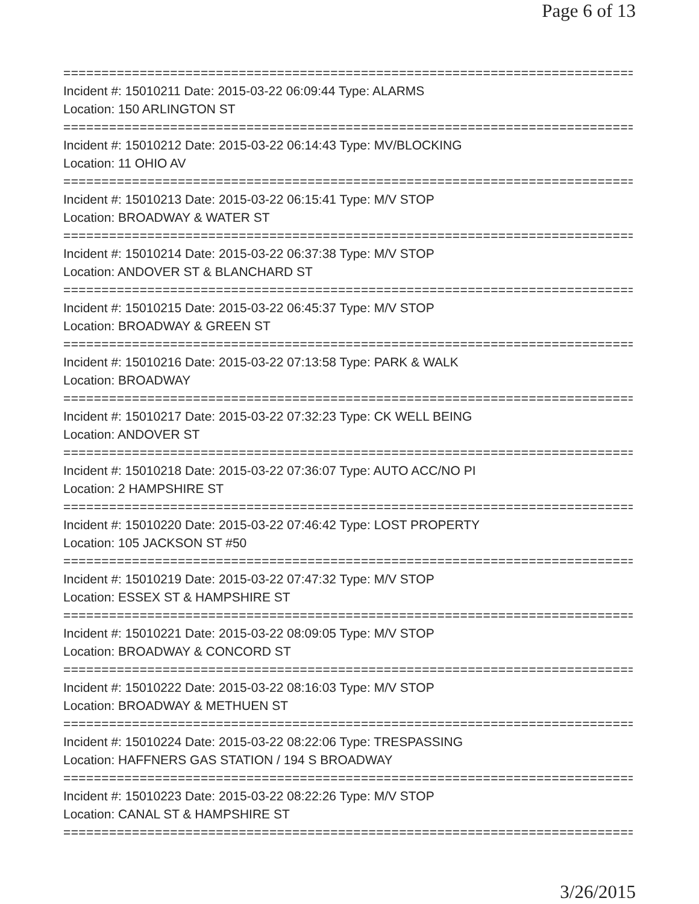Page 6 of 13
================================================================================
Incident #: 15010211 Date: 2015-03-22 06:09:44 Type: ALARMS
Location: 150 ARLINGTON ST
================================================================================
Incident #: 15010212 Date: 2015-03-22 06:14:43 Type: MV/BLOCKING
Location: 11 OHIO AV
================================================================================
Incident #: 15010213 Date: 2015-03-22 06:15:41 Type: M/V STOP
Location: BROADWAY & WATER ST
================================================================================
Incident #: 15010214 Date: 2015-03-22 06:37:38 Type: M/V STOP
Location: ANDOVER ST & BLANCHARD ST
================================================================================
Incident #: 15010215 Date: 2015-03-22 06:45:37 Type: M/V STOP
Location: BROADWAY & GREEN ST
================================================================================
Incident #: 15010216 Date: 2015-03-22 07:13:58 Type: PARK & WALK
Location: BROADWAY
================================================================================
Incident #: 15010217 Date: 2015-03-22 07:32:23 Type: CK WELL BEING
Location: ANDOVER ST
================================================================================
Incident #: 15010218 Date: 2015-03-22 07:36:07 Type: AUTO ACC/NO PI
Location: 2 HAMPSHIRE ST
================================================================================
Incident #: 15010220 Date: 2015-03-22 07:46:42 Type: LOST PROPERTY
Location: 105 JACKSON ST #50
================================================================================
Incident #: 15010219 Date: 2015-03-22 07:47:32 Type: M/V STOP
Location: ESSEX ST & HAMPSHIRE ST
================================================================================
Incident #: 15010221 Date: 2015-03-22 08:09:05 Type: M/V STOP
Location: BROADWAY & CONCORD ST
================================================================================
Incident #: 15010222 Date: 2015-03-22 08:16:03 Type: M/V STOP
Location: BROADWAY & METHUEN ST
================================================================================
Incident #: 15010224 Date: 2015-03-22 08:22:06 Type: TRESPASSING
Location: HAFFNERS GAS STATION / 194 S BROADWAY
================================================================================
Incident #: 15010223 Date: 2015-03-22 08:22:26 Type: M/V STOP
Location: CANAL ST & HAMPSHIRE ST
================================================================================
3/26/2015